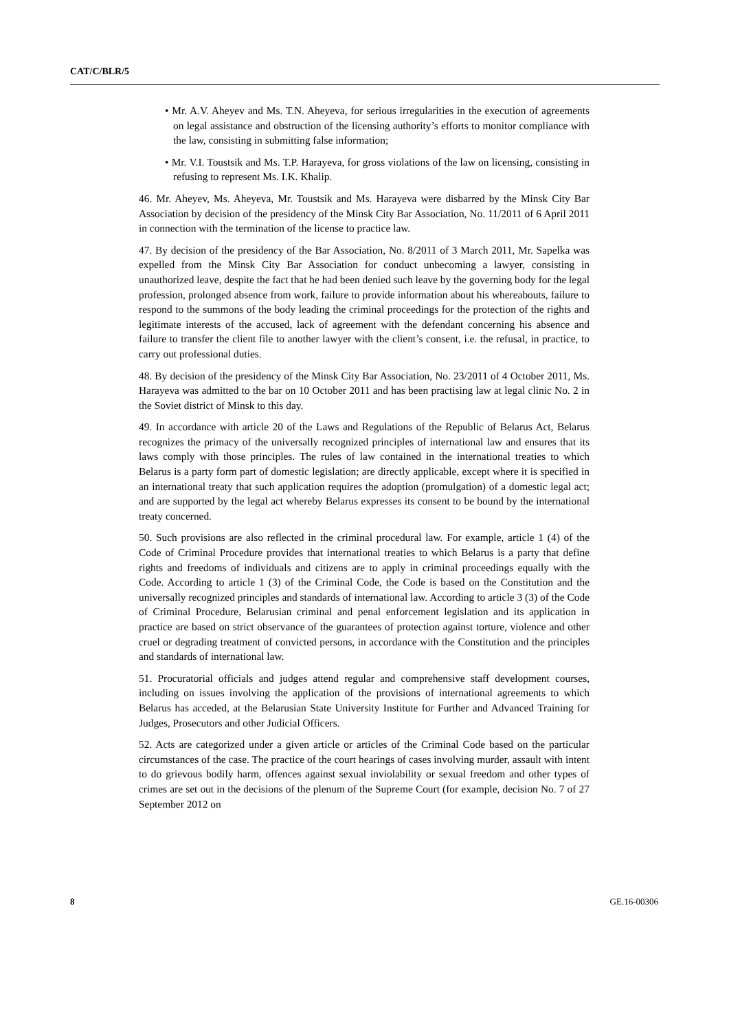CAT/C/BLR/5
• Mr. A.V. Aheyev and Ms. T.N. Aheyeva, for serious irregularities in the execution of agreements on legal assistance and obstruction of the licensing authority’s efforts to monitor compliance with the law, consisting in submitting false information;
• Mr. V.I. Toustsik and Ms. T.P. Harayeva, for gross violations of the law on licensing, consisting in refusing to represent Ms. I.K. Khalip.
46. Mr. Aheyev, Ms. Aheyeva, Mr. Toustsik and Ms. Harayeva were disbarred by the Minsk City Bar Association by decision of the presidency of the Minsk City Bar Association, No. 11/2011 of 6 April 2011 in connection with the termination of the license to practice law.
47. By decision of the presidency of the Bar Association, No. 8/2011 of 3 March 2011, Mr. Sapelka was expelled from the Minsk City Bar Association for conduct unbecoming a lawyer, consisting in unauthorized leave, despite the fact that he had been denied such leave by the governing body for the legal profession, prolonged absence from work, failure to provide information about his whereabouts, failure to respond to the summons of the body leading the criminal proceedings for the protection of the rights and legitimate interests of the accused, lack of agreement with the defendant concerning his absence and failure to transfer the client file to another lawyer with the client’s consent, i.e. the refusal, in practice, to carry out professional duties.
48. By decision of the presidency of the Minsk City Bar Association, No. 23/2011 of 4 October 2011, Ms. Harayeva was admitted to the bar on 10 October 2011 and has been practising law at legal clinic No. 2 in the Soviet district of Minsk to this day.
49. In accordance with article 20 of the Laws and Regulations of the Republic of Belarus Act, Belarus recognizes the primacy of the universally recognized principles of international law and ensures that its laws comply with those principles. The rules of law contained in the international treaties to which Belarus is a party form part of domestic legislation; are directly applicable, except where it is specified in an international treaty that such application requires the adoption (promulgation) of a domestic legal act; and are supported by the legal act whereby Belarus expresses its consent to be bound by the international treaty concerned.
50. Such provisions are also reflected in the criminal procedural law. For example, article 1 (4) of the Code of Criminal Procedure provides that international treaties to which Belarus is a party that define rights and freedoms of individuals and citizens are to apply in criminal proceedings equally with the Code. According to article 1 (3) of the Criminal Code, the Code is based on the Constitution and the universally recognized principles and standards of international law. According to article 3 (3) of the Code of Criminal Procedure, Belarusian criminal and penal enforcement legislation and its application in practice are based on strict observance of the guarantees of protection against torture, violence and other cruel or degrading treatment of convicted persons, in accordance with the Constitution and the principles and standards of international law.
51. Procuratorial officials and judges attend regular and comprehensive staff development courses, including on issues involving the application of the provisions of international agreements to which Belarus has acceded, at the Belarusian State University Institute for Further and Advanced Training for Judges, Prosecutors and other Judicial Officers.
52. Acts are categorized under a given article or articles of the Criminal Code based on the particular circumstances of the case. The practice of the court hearings of cases involving murder, assault with intent to do grievous bodily harm, offences against sexual inviolability or sexual freedom and other types of crimes are set out in the decisions of the plenum of the Supreme Court (for example, decision No. 7 of 27 September 2012 on
8 GE.16-00306